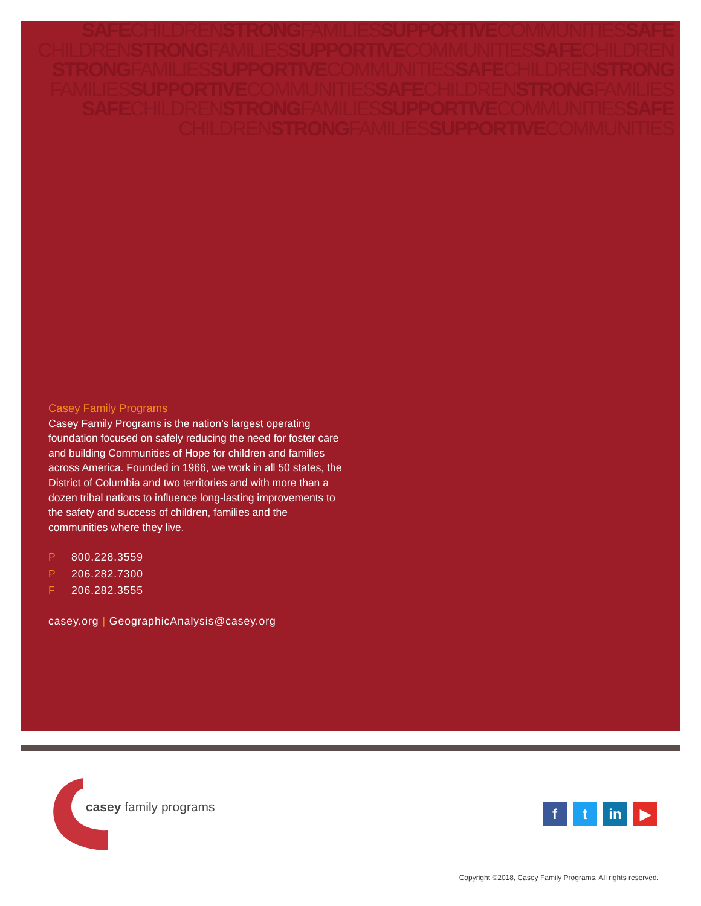SAFECHILDRENSTRONGFAMILIESSUPPORTIVECOMMUNITIESSAFE
CHILDRENSTRONGFAMILIESSUPPORTIVECOMMUNITIESSAFECHILDREN
STRONGFAMILIESSUPPORTIVECOMMUNITIESSAFECHILDRENSTRONG
FAMILIESSUPPORTIVECOMMUNITIESSAFECHILDRENSTRONGFAMILIES
SAFECHILDRENSTRONGFAMILIESSUPPORTIVECOMMUNITIESSAFE
CHILDRENSTRONGFAMILIESSUPPORTIVECOMMUNITIES
Casey Family Programs
Casey Family Programs is the nation’s largest operating foundation focused on safely reducing the need for foster care and building Communities of Hope for children and families across America. Founded in 1966, we work in all 50 states, the District of Columbia and two territories and with more than a dozen tribal nations to influence long-lasting improvements to the safety and success of children, families and the communities where they live.
P 800.228.3559
P 206.282.7300
F 206.282.3555
casey.org | GeographicAnalysis@casey.org
casey family programs
f t in ▶
Copyright ©2018, Casey Family Programs. All rights reserved.